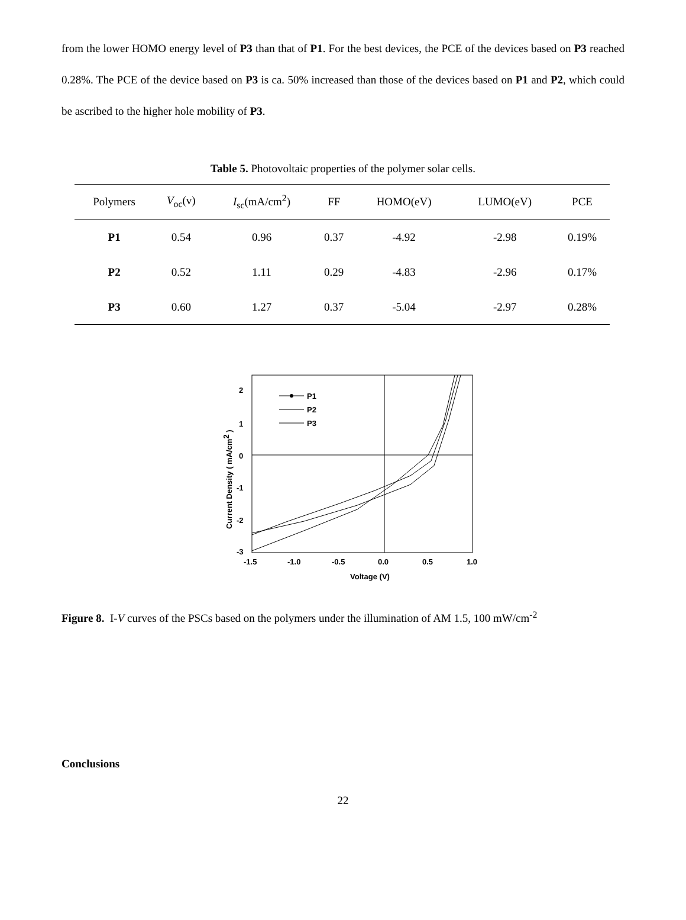from the lower HOMO energy level of P3 than that of P1. For the best devices, the PCE of the devices based on P3 reached 0.28%. The PCE of the device based on P3 is ca. 50% increased than those of the devices based on P1 and P2, which could be ascribed to the higher hole mobility of P3.
Table 5. Photovoltaic properties of the polymer solar cells.
| Polymers | V<sub>oc</sub>(v) | I<sub>sc</sub>(mA/cm<sup>2</sup>) | FF | HOMO(eV) | LUMO(eV) | PCE |
| --- | --- | --- | --- | --- | --- | --- |
| P1 | 0.54 | 0.96 | 0.37 | -4.92 | -2.98 | 0.19% |
| P2 | 0.52 | 1.11 | 0.29 | -4.83 | -2.96 | 0.17% |
| P3 | 0.60 | 1.27 | 0.37 | -5.04 | -2.97 | 0.28% |
2
1
0
-1
-2
-3
-1.5
-1.0
-0.5
0.0
0.5
1.0
Voltage (V)
Current Density ( mA/cm2 )
P1
P2
P3
Figure 8. I-V curves of the PSCs based on the polymers under the illumination of AM 1.5, 100 mW/cm<sup>-2</sup>
Conclusions
22